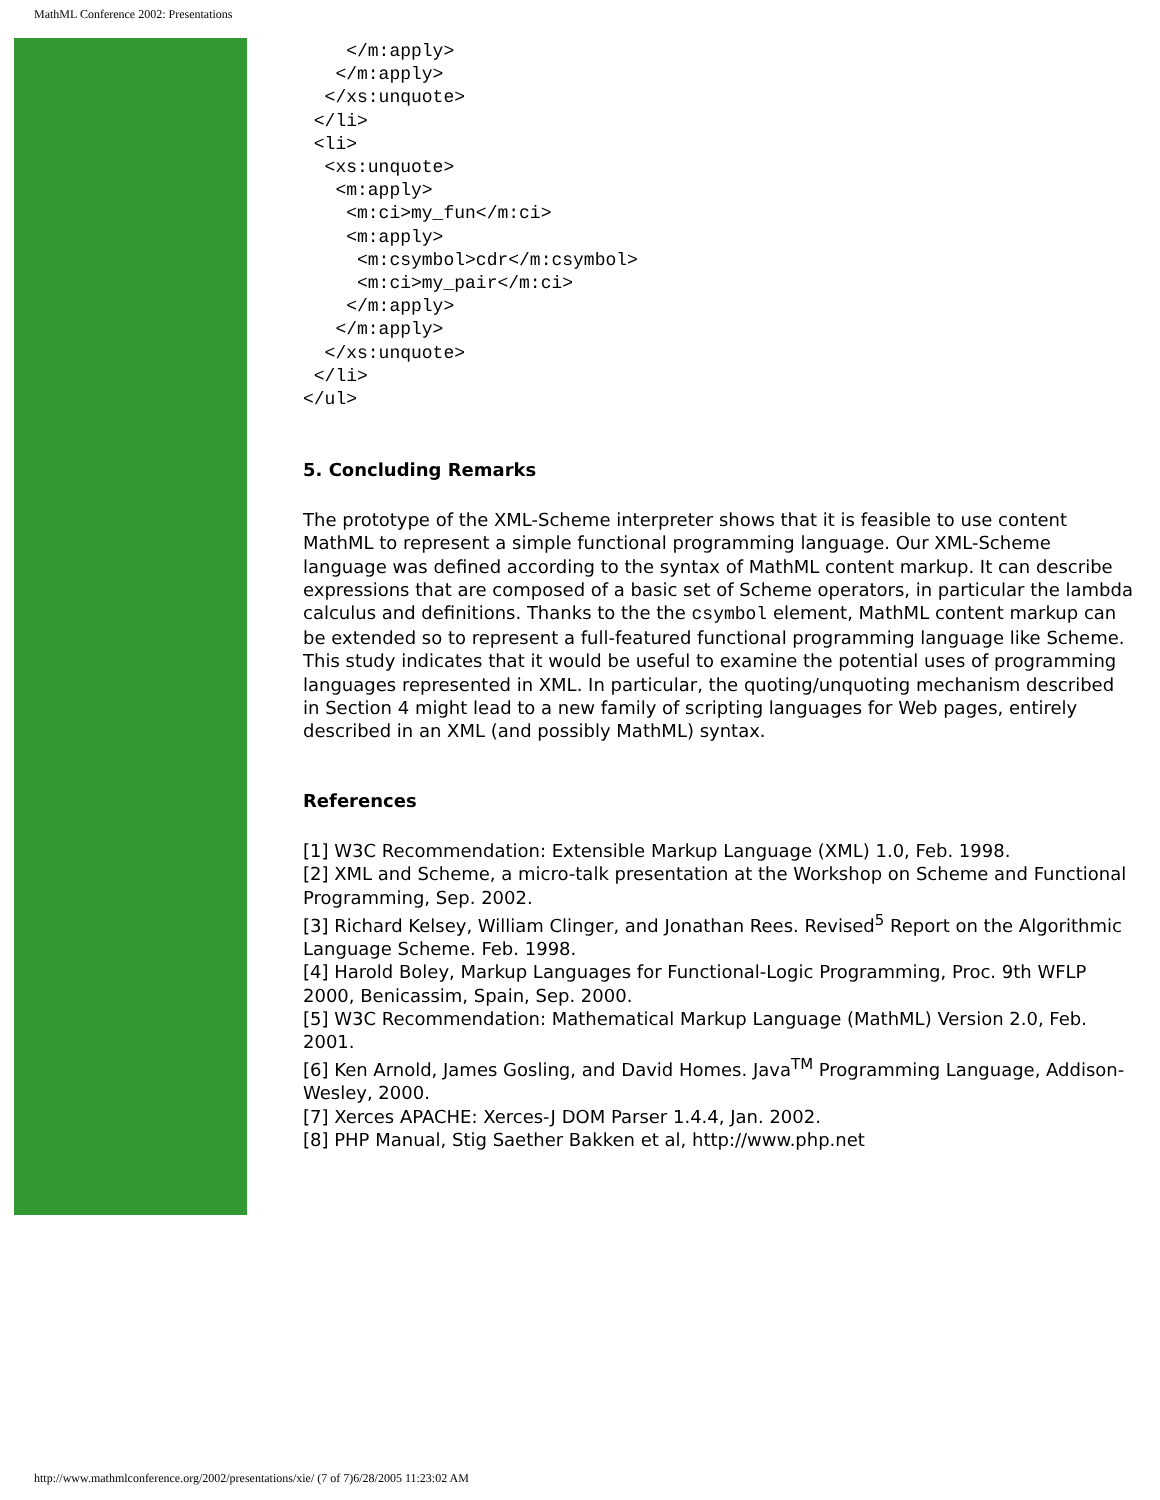MathML Conference 2002: Presentations
    </m:apply>
   </m:apply>
  </xs:unquote>
 </li>
 <li>
  <xs:unquote>
   <m:apply>
    <m:ci>my_fun</m:ci>
    <m:apply>
     <m:csymbol>cdr</m:csymbol>
     <m:ci>my_pair</m:ci>
    </m:apply>
   </m:apply>
  </xs:unquote>
 </li>
</ul>
5. Concluding Remarks
The prototype of the XML-Scheme interpreter shows that it is feasible to use content MathML to represent a simple functional programming language. Our XML-Scheme language was defined according to the syntax of MathML content markup. It can describe expressions that are composed of a basic set of Scheme operators, in particular the lambda calculus and definitions. Thanks to the the csymbol element, MathML content markup can be extended so to represent a full-featured functional programming language like Scheme. This study indicates that it would be useful to examine the potential uses of programming languages represented in XML. In particular, the quoting/unquoting mechanism described in Section 4 might lead to a new family of scripting languages for Web pages, entirely described in an XML (and possibly MathML) syntax.
References
[1] W3C Recommendation: Extensible Markup Language (XML) 1.0, Feb. 1998.
[2] XML and Scheme, a micro-talk presentation at the Workshop on Scheme and Functional Programming, Sep. 2002.
[3] Richard Kelsey, William Clinger, and Jonathan Rees. Revised<sup>5</sup> Report on the Algorithmic Language Scheme. Feb. 1998.
[4] Harold Boley, Markup Languages for Functional-Logic Programming, Proc. 9th WFLP 2000, Benicassim, Spain, Sep. 2000.
[5] W3C Recommendation: Mathematical Markup Language (MathML) Version 2.0, Feb. 2001.
[6] Ken Arnold, James Gosling, and David Homes. Java<sup>TM</sup> Programming Language, Addison-Wesley, 2000.
[7] Xerces APACHE: Xerces-J DOM Parser 1.4.4, Jan. 2002.
[8] PHP Manual, Stig Saether Bakken et al, http://www.php.net
http://www.mathmlconference.org/2002/presentations/xie/ (7 of 7)6/28/2005 11:23:02 AM